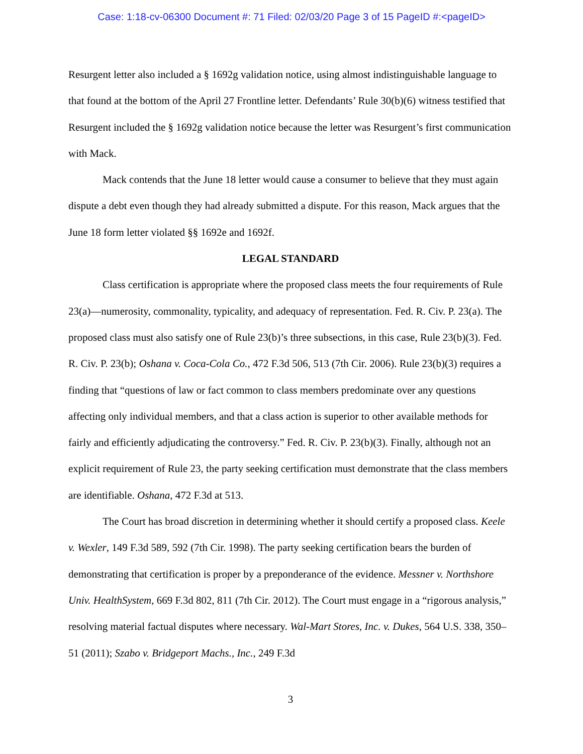Case: 1:18-cv-06300 Document #: 71 Filed: 02/03/20 Page 3 of 15 PageID #:<pageID>
Resurgent letter also included a § 1692g validation notice, using almost indistinguishable language to that found at the bottom of the April 27 Frontline letter. Defendants’ Rule 30(b)(6) witness testified that Resurgent included the § 1692g validation notice because the letter was Resurgent’s first communication with Mack.
Mack contends that the June 18 letter would cause a consumer to believe that they must again dispute a debt even though they had already submitted a dispute. For this reason, Mack argues that the June 18 form letter violated §§ 1692e and 1692f.
LEGAL STANDARD
Class certification is appropriate where the proposed class meets the four requirements of Rule 23(a)—numerosity, commonality, typicality, and adequacy of representation. Fed. R. Civ. P. 23(a). The proposed class must also satisfy one of Rule 23(b)’s three subsections, in this case, Rule 23(b)(3). Fed. R. Civ. P. 23(b); Oshana v. Coca-Cola Co., 472 F.3d 506, 513 (7th Cir. 2006). Rule 23(b)(3) requires a finding that “questions of law or fact common to class members predominate over any questions affecting only individual members, and that a class action is superior to other available methods for fairly and efficiently adjudicating the controversy.” Fed. R. Civ. P. 23(b)(3). Finally, although not an explicit requirement of Rule 23, the party seeking certification must demonstrate that the class members are identifiable. Oshana, 472 F.3d at 513.
The Court has broad discretion in determining whether it should certify a proposed class. Keele v. Wexler, 149 F.3d 589, 592 (7th Cir. 1998). The party seeking certification bears the burden of demonstrating that certification is proper by a preponderance of the evidence. Messner v. Northshore Univ. HealthSystem, 669 F.3d 802, 811 (7th Cir. 2012). The Court must engage in a “rigorous analysis,” resolving material factual disputes where necessary. Wal-Mart Stores, Inc. v. Dukes, 564 U.S. 338, 350–51 (2011); Szabo v. Bridgeport Machs., Inc., 249 F.3d
3